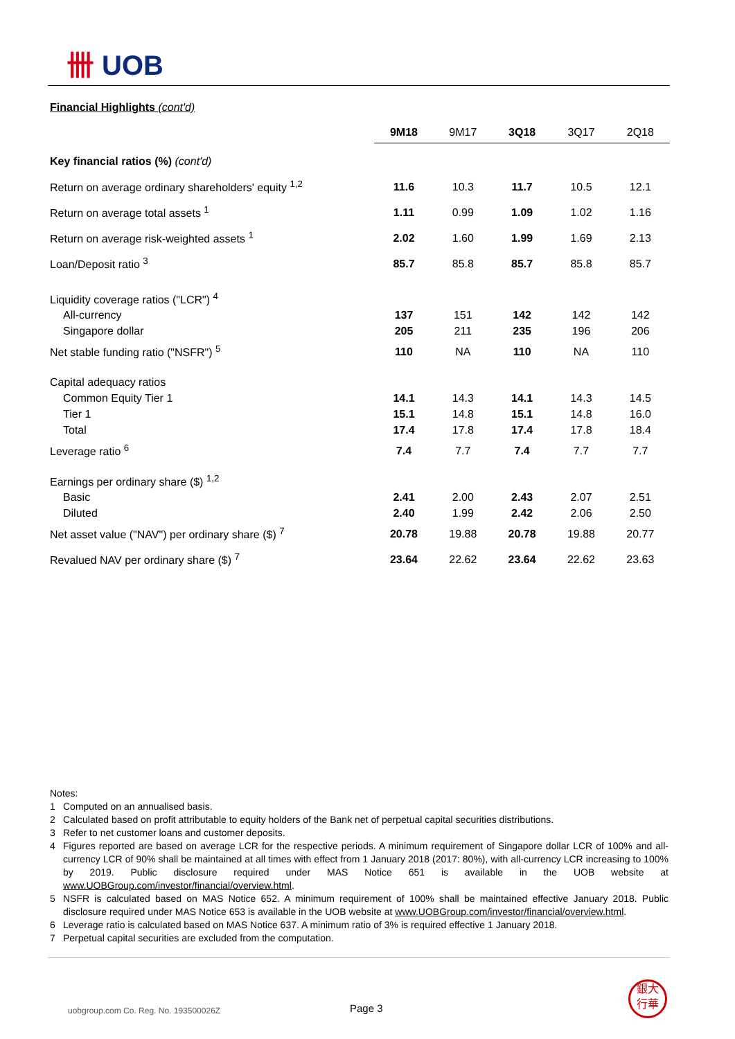卌 UOB
Financial Highlights (cont'd)
| | 9M18 | 9M17 | 3Q18 | 3Q17 | 2Q18 |
| --- | --- | --- | --- | --- | --- |
| Key financial ratios (%) (cont'd) | | | | | |
| Return on average ordinary shareholders' equity <sup>1,2</sup> | 11.6 | 10.3 | 11.7 | 10.5 | 12.1 |
| Return on average total assets <sup>1</sup> | 1.11 | 0.99 | 1.09 | 1.02 | 1.16 |
| Return on average risk-weighted assets <sup>1</sup> | 2.02 | 1.60 | 1.99 | 1.69 | 2.13 |
| Loan/Deposit ratio <sup>3</sup> | 85.7 | 85.8 | 85.7 | 85.8 | 85.7 |
| Liquidity coverage ratios ("LCR") <sup>4</sup> | | | | | |
| All-currency | 137 | 151 | 142 | 142 | 142 |
| Singapore dollar | 205 | 211 | 235 | 196 | 206 |
| Net stable funding ratio ("NSFR") <sup>5</sup> | 110 | NA | 110 | NA | 110 |
| Capital adequacy ratios | | | | | |
| Common Equity Tier 1 | 14.1 | 14.3 | 14.1 | 14.3 | 14.5 |
| Tier 1 | 15.1 | 14.8 | 15.1 | 14.8 | 16.0 |
| Total | 17.4 | 17.8 | 17.4 | 17.8 | 18.4 |
| Leverage ratio <sup>6</sup> | 7.4 | 7.7 | 7.4 | 7.7 | 7.7 |
| Earnings per ordinary share ($) <sup>1,2</sup> | | | | | |
| Basic | 2.41 | 2.00 | 2.43 | 2.07 | 2.51 |
| Diluted | 2.40 | 1.99 | 2.42 | 2.06 | 2.50 |
| Net asset value ("NAV") per ordinary share ($) <sup>7</sup> | 20.78 | 19.88 | 20.78 | 19.88 | 20.77 |
| Revalued NAV per ordinary share ($) <sup>7</sup> | 23.64 | 22.62 | 23.64 | 22.62 | 23.63 |
Notes:
1 Computed on an annualised basis.
2 Calculated based on profit attributable to equity holders of the Bank net of perpetual capital securities distributions.
3 Refer to net customer loans and customer deposits.
4 Figures reported are based on average LCR for the respective periods. A minimum requirement of Singapore dollar LCR of 100% and all-currency LCR of 90% shall be maintained at all times with effect from 1 January 2018 (2017: 80%), with all-currency LCR increasing to 100% by 2019. Public disclosure required under MAS Notice 651 is available in the UOB website at www.UOBGroup.com/investor/financial/overview.html.
5 NSFR is calculated based on MAS Notice 652. A minimum requirement of 100% shall be maintained effective January 2018. Public disclosure required under MAS Notice 653 is available in the UOB website at www.UOBGroup.com/investor/financial/overview.html.
6 Leverage ratio is calculated based on MAS Notice 637. A minimum ratio of 3% is required effective 1 January 2018.
7 Perpetual capital securities are excluded from the computation.
uobgroup.com Co. Reg. No. 193500026Z
Page 3
銀大
行華